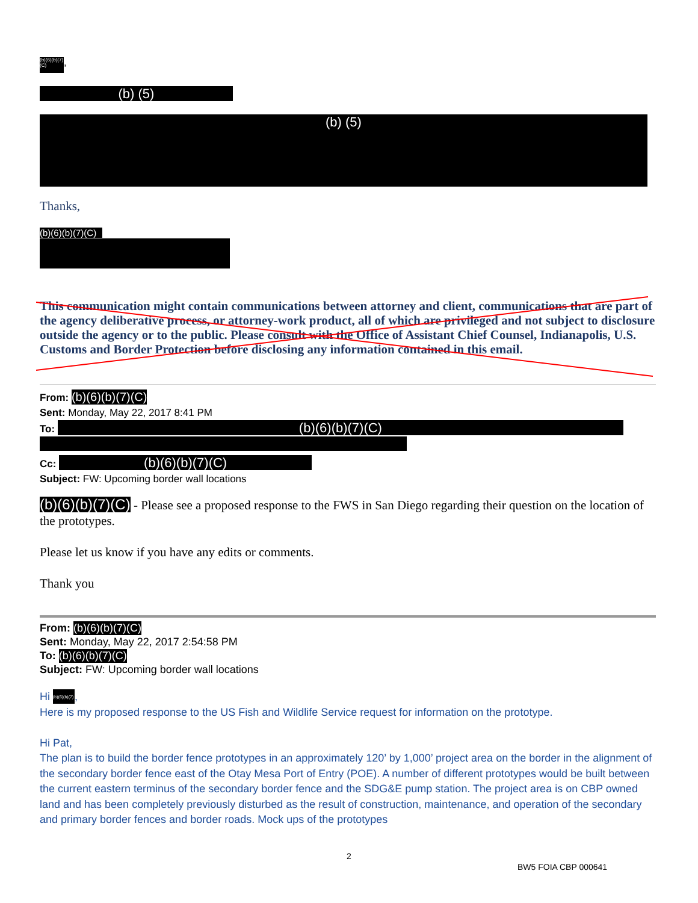(b)(6)(b)(7)(C),
(b) (5)
(b) (5)
Thanks,
(b)(6)(b)(7)(C)
This communication might contain communications between attorney and client, communications that are part of the agency deliberative process, or attorney-work product, all of which are privileged and not subject to disclosure outside the agency or to the public. Please consult with the Office of Assistant Chief Counsel, Indianapolis, U.S. Customs and Border Protection before disclosing any information contained in this email.
From: (b)(6)(b)(7)(C)
Sent: Monday, May 22, 2017 8:41 PM
To: (b)(6)(b)(7)(C)
Cc: (b)(6)(b)(7)(C)
Subject: FW: Upcoming border wall locations
(b)(6)(b)(7)(C) - Please see a proposed response to the FWS in San Diego regarding their question on the location of the prototypes.
Please let us know if you have any edits or comments.
Thank you
From: (b)(6)(b)(7)(C)
Sent: Monday, May 22, 2017 2:54:58 PM
To: (b)(6)(b)(7)(C)
Subject: FW: Upcoming border wall locations
Hi (b)(6)(b)(7),
Here is my proposed response to the US Fish and Wildlife Service request for information on the prototype.
Hi Pat,
The plan is to build the border fence prototypes in an approximately 120’ by 1,000’ project area on the border in the alignment of the secondary border fence east of the Otay Mesa Port of Entry (POE). A number of different prototypes would be built between the current eastern terminus of the secondary border fence and the SDG&E pump station. The project area is on CBP owned land and has been completely previously disturbed as the result of construction, maintenance, and operation of the secondary and primary border fences and border roads. Mock ups of the prototypes
2
BW5 FOIA CBP 000641